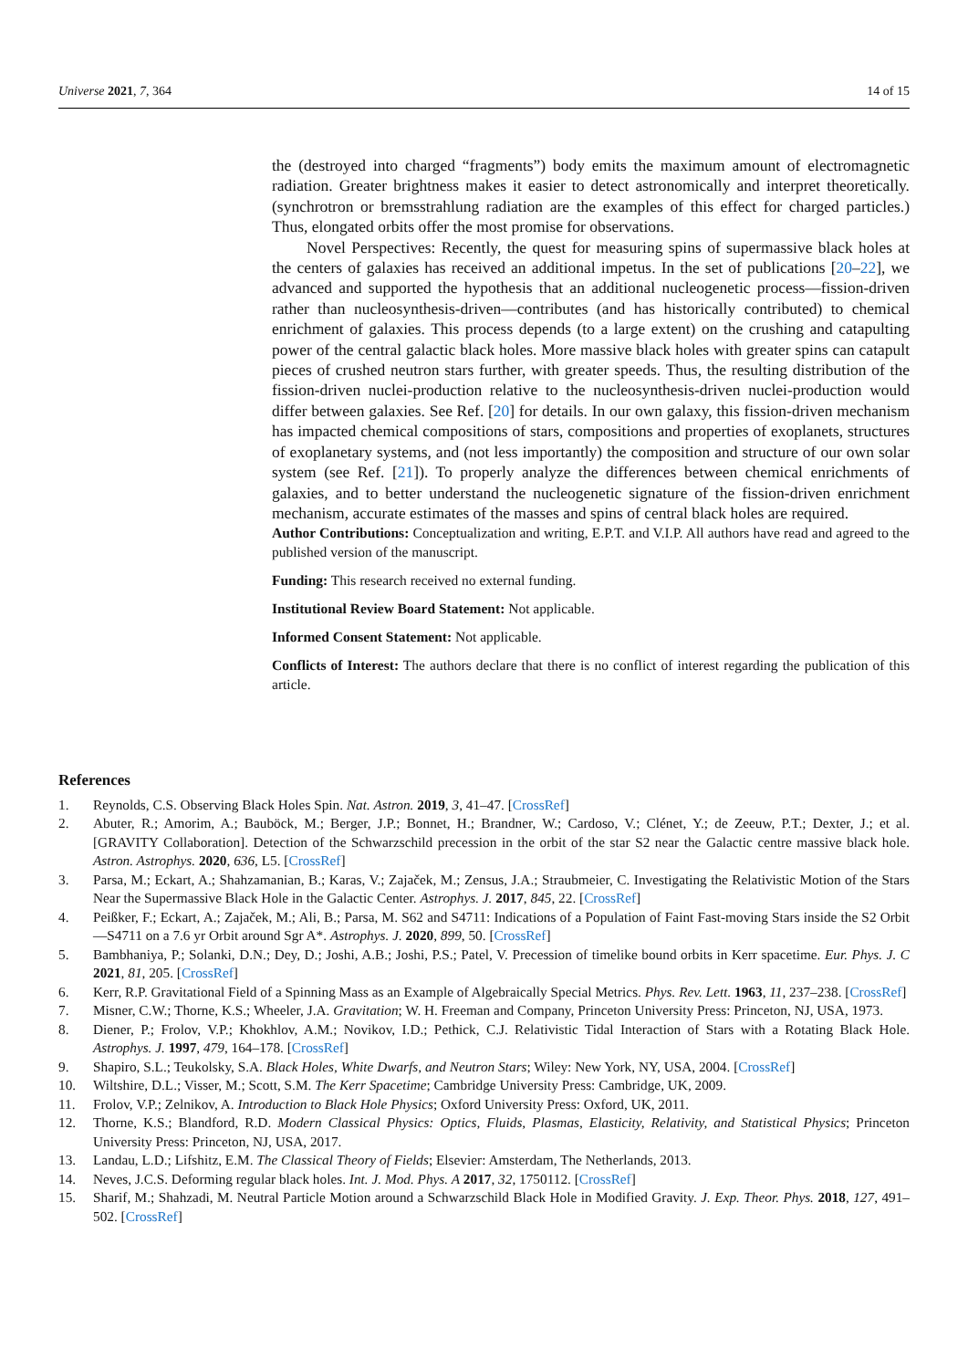Universe 2021, 7, 364 14 of 15
the (destroyed into charged “fragments”) body emits the maximum amount of electromagnetic radiation. Greater brightness makes it easier to detect astronomically and interpret theoretically. (synchrotron or bremsstrahlung radiation are the examples of this effect for charged particles.) Thus, elongated orbits offer the most promise for observations.
Novel Perspectives: Recently, the quest for measuring spins of supermassive black holes at the centers of galaxies has received an additional impetus. In the set of publications [20–22], we advanced and supported the hypothesis that an additional nucleogenetic process—fission-driven rather than nucleosynthesis-driven—contributes (and has historically contributed) to chemical enrichment of galaxies. This process depends (to a large extent) on the crushing and catapulting power of the central galactic black holes. More massive black holes with greater spins can catapult pieces of crushed neutron stars further, with greater speeds. Thus, the resulting distribution of the fission-driven nuclei-production relative to the nucleosynthesis-driven nuclei-production would differ between galaxies. See Ref. [20] for details. In our own galaxy, this fission-driven mechanism has impacted chemical compositions of stars, compositions and properties of exoplanets, structures of exoplanetary systems, and (not less importantly) the composition and structure of our own solar system (see Ref. [21]). To properly analyze the differences between chemical enrichments of galaxies, and to better understand the nucleogenetic signature of the fission-driven enrichment mechanism, accurate estimates of the masses and spins of central black holes are required.
Author Contributions: Conceptualization and writing, E.P.T. and V.I.P. All authors have read and agreed to the published version of the manuscript.
Funding: This research received no external funding.
Institutional Review Board Statement: Not applicable.
Informed Consent Statement: Not applicable.
Conflicts of Interest: The authors declare that there is no conflict of interest regarding the publication of this article.
References
1. Reynolds, C.S. Observing Black Holes Spin. Nat. Astron. 2019, 3, 41–47. [CrossRef]
2. Abuter, R.; Amorim, A.; Bauböck, M.; Berger, J.P.; Bonnet, H.; Brandner, W.; Cardoso, V.; Clénet, Y.; de Zeeuw, P.T.; Dexter, J.; et al. [GRAVITY Collaboration]. Detection of the Schwarzschild precession in the orbit of the star S2 near the Galactic centre massive black hole. Astron. Astrophys. 2020, 636, L5. [CrossRef]
3. Parsa, M.; Eckart, A.; Shahzamanian, B.; Karas, V.; Zajaček, M.; Zensus, J.A.; Straubmeier, C. Investigating the Relativistic Motion of the Stars Near the Supermassive Black Hole in the Galactic Center. Astrophys. J. 2017, 845, 22. [CrossRef]
4. Peißker, F.; Eckart, A.; Zajaček, M.; Ali, B.; Parsa, M. S62 and S4711: Indications of a Population of Faint Fast-moving Stars inside the S2 Orbit—S4711 on a 7.6 yr Orbit around Sgr A*. Astrophys. J. 2020, 899, 50. [CrossRef]
5. Bambhaniya, P.; Solanki, D.N.; Dey, D.; Joshi, A.B.; Joshi, P.S.; Patel, V. Precession of timelike bound orbits in Kerr spacetime. Eur. Phys. J. C 2021, 81, 205. [CrossRef]
6. Kerr, R.P. Gravitational Field of a Spinning Mass as an Example of Algebraically Special Metrics. Phys. Rev. Lett. 1963, 11, 237–238. [CrossRef]
7. Misner, C.W.; Thorne, K.S.; Wheeler, J.A. Gravitation; W. H. Freeman and Company, Princeton University Press: Princeton, NJ, USA, 1973.
8. Diener, P.; Frolov, V.P.; Khokhlov, A.M.; Novikov, I.D.; Pethick, C.J. Relativistic Tidal Interaction of Stars with a Rotating Black Hole. Astrophys. J. 1997, 479, 164–178. [CrossRef]
9. Shapiro, S.L.; Teukolsky, S.A. Black Holes, White Dwarfs, and Neutron Stars; Wiley: New York, NY, USA, 2004. [CrossRef]
10. Wiltshire, D.L.; Visser, M.; Scott, S.M. The Kerr Spacetime; Cambridge University Press: Cambridge, UK, 2009.
11. Frolov, V.P.; Zelnikov, A. Introduction to Black Hole Physics; Oxford University Press: Oxford, UK, 2011.
12. Thorne, K.S.; Blandford, R.D. Modern Classical Physics: Optics, Fluids, Plasmas, Elasticity, Relativity, and Statistical Physics; Princeton University Press: Princeton, NJ, USA, 2017.
13. Landau, L.D.; Lifshitz, E.M. The Classical Theory of Fields; Elsevier: Amsterdam, The Netherlands, 2013.
14. Neves, J.C.S. Deforming regular black holes. Int. J. Mod. Phys. A 2017, 32, 1750112. [CrossRef]
15. Sharif, M.; Shahzadi, M. Neutral Particle Motion around a Schwarzschild Black Hole in Modified Gravity. J. Exp. Theor. Phys. 2018, 127, 491–502. [CrossRef]